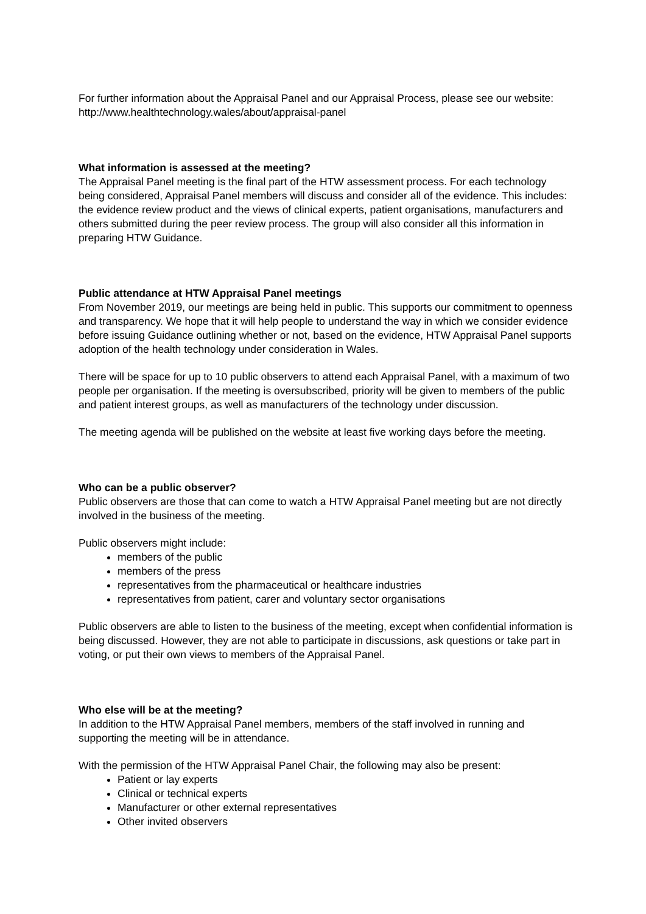For further information about the Appraisal Panel and our Appraisal Process, please see our website: http://www.healthtechnology.wales/about/appraisal-panel
What information is assessed at the meeting?
The Appraisal Panel meeting is the final part of the HTW assessment process. For each technology being considered, Appraisal Panel members will discuss and consider all of the evidence. This includes: the evidence review product and the views of clinical experts, patient organisations, manufacturers and others submitted during the peer review process. The group will also consider all this information in preparing HTW Guidance.
Public attendance at HTW Appraisal Panel meetings
From November 2019, our meetings are being held in public. This supports our commitment to openness and transparency. We hope that it will help people to understand the way in which we consider evidence before issuing Guidance outlining whether or not, based on the evidence, HTW Appraisal Panel supports adoption of the health technology under consideration in Wales.
There will be space for up to 10 public observers to attend each Appraisal Panel, with a maximum of two people per organisation. If the meeting is oversubscribed, priority will be given to members of the public and patient interest groups, as well as manufacturers of the technology under discussion.
The meeting agenda will be published on the website at least five working days before the meeting.
Who can be a public observer?
Public observers are those that can come to watch a HTW Appraisal Panel meeting but are not directly involved in the business of the meeting.
Public observers might include:
members of the public
members of the press
representatives from the pharmaceutical or healthcare industries
representatives from patient, carer and voluntary sector organisations
Public observers are able to listen to the business of the meeting, except when confidential information is being discussed. However, they are not able to participate in discussions, ask questions or take part in voting, or put their own views to members of the Appraisal Panel.
Who else will be at the meeting?
In addition to the HTW Appraisal Panel members, members of the staff involved in running and supporting the meeting will be in attendance.
With the permission of the HTW Appraisal Panel Chair, the following may also be present:
Patient or lay experts
Clinical or technical experts
Manufacturer or other external representatives
Other invited observers